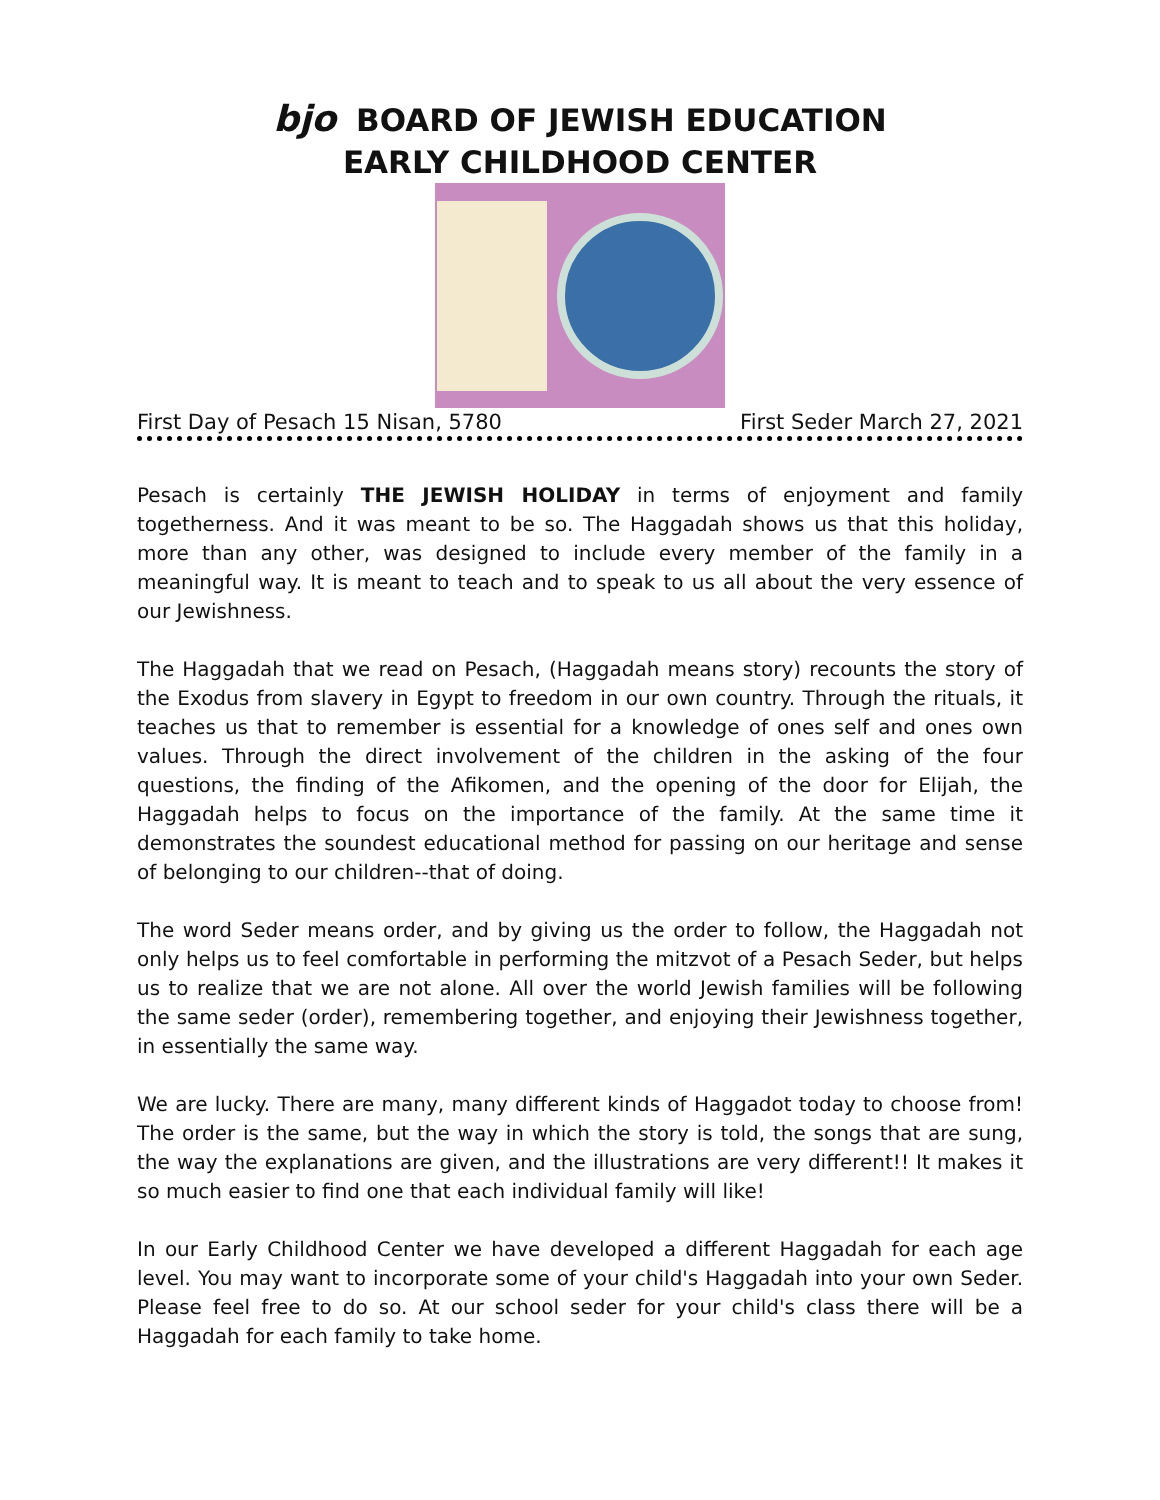bjo BOARD OF JEWISH EDUCATION
EARLY CHILDHOOD CENTER
First Day of Pesach 15 Nisan, 5780 First Seder March 27, 2021
Pesach is certainly THE JEWISH HOLIDAY in terms of enjoyment and family togetherness. And it was meant to be so. The Haggadah shows us that this holiday, more than any other, was designed to include every member of the family in a meaningful way. It is meant to teach and to speak to us all about the very essence of our Jewishness.
The Haggadah that we read on Pesach, (Haggadah means story) recounts the story of the Exodus from slavery in Egypt to freedom in our own country. Through the rituals, it teaches us that to remember is essential for a knowledge of ones self and ones own values. Through the direct involvement of the children in the asking of the four questions, the finding of the Afikomen, and the opening of the door for Elijah, the Haggadah helps to focus on the importance of the family. At the same time it demonstrates the soundest educational method for passing on our heritage and sense of belonging to our children--that of doing.
The word Seder means order, and by giving us the order to follow, the Haggadah not only helps us to feel comfortable in performing the mitzvot of a Pesach Seder, but helps us to realize that we are not alone. All over the world Jewish families will be following the same seder (order), remembering together, and enjoying their Jewishness together, in essentially the same way.
We are lucky. There are many, many different kinds of Haggadot today to choose from! The order is the same, but the way in which the story is told, the songs that are sung, the way the explanations are given, and the illustrations are very different!! It makes it so much easier to find one that each individual family will like!
In our Early Childhood Center we have developed a different Haggadah for each age level. You may want to incorporate some of your child's Haggadah into your own Seder. Please feel free to do so. At our school seder for your child's class there will be a Haggadah for each family to take home.